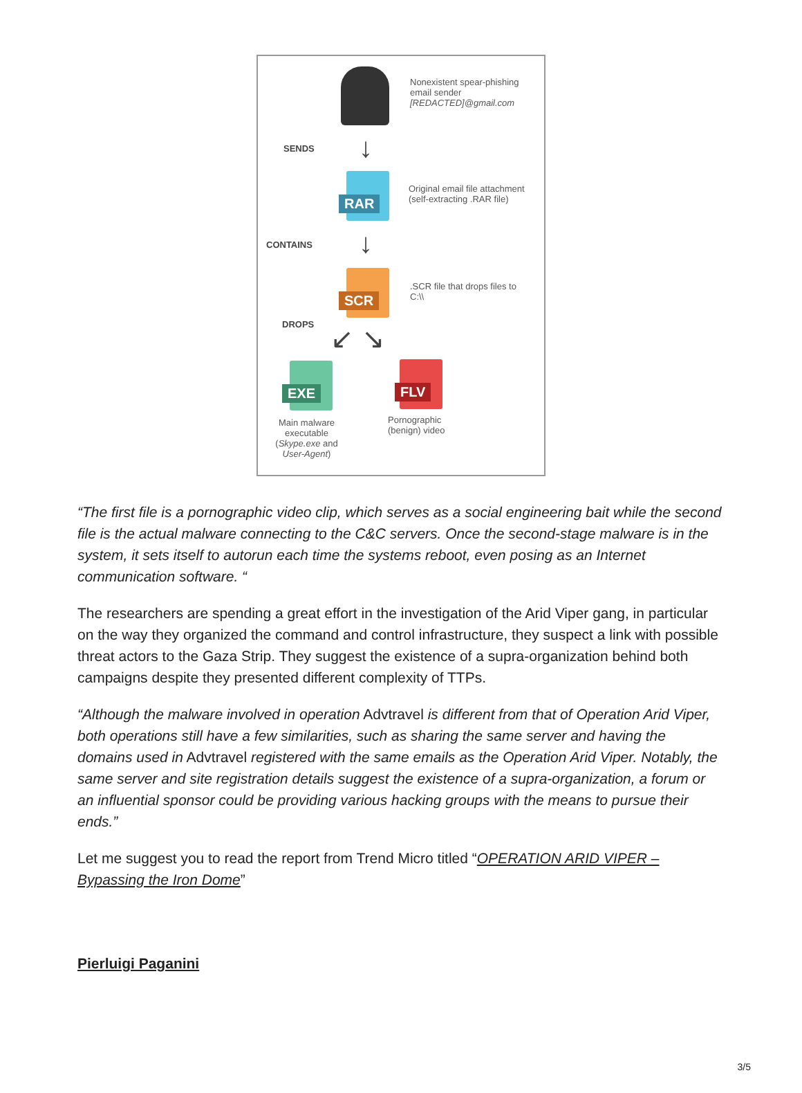Nonexistent spear-phishing
email sender
[REDACTED]@gmail.com
SENDS ↓
RAR
Original email file attachment
(self-extracting .RAR file)
CONTAINS ↓
SCR
.SCR file that drops files to
C:\\
DROPS ↙ ↘
EXE
Main malware executable (Skype.exe and User-Agent)
FLV
Pornographic
(benign) video
“The first file is a pornographic video clip, which serves as a social engineering bait while the second file is the actual malware connecting to the C&C servers. Once the second-stage malware is in the system, it sets itself to autorun each time the systems reboot, even posing as an Internet communication software. “
The researchers are spending a great effort in the investigation of the Arid Viper gang, in particular on the way they organized the command and control infrastructure, they suspect a link with possible threat actors to the Gaza Strip. They suggest the existence of a supra-organization behind both campaigns despite they presented different complexity of TTPs.
“Although the malware involved in operation Advtravel is different from that of Operation Arid Viper, both operations still have a few similarities, such as sharing the same server and having the domains used in Advtravel registered with the same emails as the Operation Arid Viper. Notably, the same server and site registration details suggest the existence of a supra-organization, a forum or an influential sponsor could be providing various hacking groups with the means to pursue their ends.”
Let me suggest you to read the report from Trend Micro titled “OPERATION ARID VIPER – Bypassing the Iron Dome”
Pierluigi Paganini
3/5